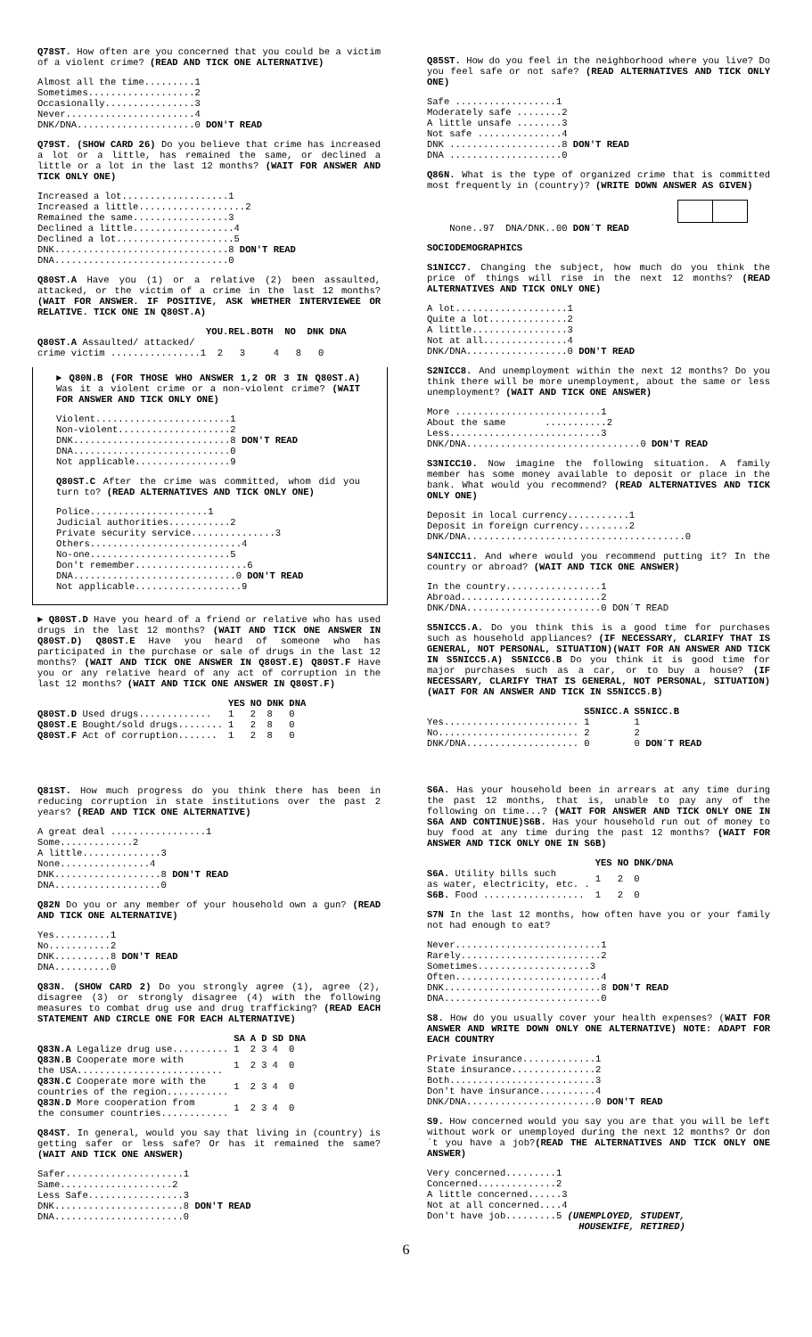Q78ST. How often are you concerned that you could be a victim of a violent crime? (READ AND TICK ONE ALTERNATIVE)
Almost all the time.........1 Sometimes...................2 Occasionally................3 Never.......................4 DNK/DNA.....................0 DON'T READ
Q79ST. (SHOW CARD 26) Do you believe that crime has increased a lot or a little, has remained the same, or declined a little or a lot in the last 12 months? (WAIT FOR ANSWER AND TICK ONLY ONE)
Increased a lot...................1 Increased a little...................2 Remained the same.................3 Declined a little..................4 Declined a lot.....................5 DNK...............................8 DON'T READ DNA...............................0
Q80ST.A Have you (1) or a relative (2) been assaulted, attacked, or the victim of a crime in the last 12 months? (WAIT FOR ANSWER. IF POSITIVE, ASK WHETHER INTERVIEWEE OR RELATIVE. TICK ONE IN Q80ST.A)
YOU.REL.BOTH NO DNK DNA Q80ST.A Assaulted/ attacked/ crime victim ................1 2 3 4 8 0
► Q80N.B (FOR THOSE WHO ANSWER 1,2 OR 3 IN Q80ST.A) Was it a violent crime or a non-violent crime? (WAIT FOR ANSWER AND TICK ONLY ONE)
Violent........................1 Non-violent....................2 DNK............................8 DON'T READ DNA............................0 Not applicable.................9
Q80ST.C After the crime was committed, whom did you turn to? (READ ALTERNATIVES AND TICK ONLY ONE)
Police.....................1 Judicial authorities...........2 Private security service...............3 Others...........................4 No-one.........................5 Don't remember....................6 DNA.............................0 DON'T READ Not applicable...................9
► Q80ST.D Have you heard of a friend or relative who has used drugs in the last 12 months? (WAIT AND TICK ONE ANSWER IN Q80ST.D) Q80ST.E Have you heard of someone who has participated in the purchase or sale of drugs in the last 12 months? (WAIT AND TICK ONE ANSWER IN Q80ST.E) Q80ST.F Have you or any relative heard of any act of corruption in the last 12 months? (WAIT AND TICK ONE ANSWER IN Q80ST.F)
| | YES | NO | DNK | DNA |
| --- | --- | --- | --- | --- |
| Q80ST.D Used drugs............. | 1 | 2 | 8 | 0 |
| Q80ST.E Bought/sold drugs........ | 1 | 2 | 8 | 0 |
| Q80ST.F Act of corruption....... | 1 | 2 | 8 | 0 |
Q81ST. How much progress do you think there has been in reducing corruption in state institutions over the past 2 years? (READ AND TICK ONE ALTERNATIVE)
A great deal .................1 Some.............2 A little..............3 None................4 DNK...................8 DON'T READ DNA...................0
Q82N Do you or any member of your household own a gun? (READ AND TICK ONE ALTERNATIVE)
Yes..........1 No...........2 DNK..........8 DON'T READ DNA..........0
Q83N. (SHOW CARD 2) Do you strongly agree (1), agree (2), disagree (3) or strongly disagree (4) with the following measures to combat drug use and drug trafficking? (READ EACH STATEMENT AND CIRCLE ONE FOR EACH ALTERNATIVE)
| | SA | A | D | SD | DNA |
| --- | --- | --- | --- | --- | --- |
| Q83N.A Legalize drug use.......... | 1 | 2 | 3 | 4 | 0 |
| Q83N.B Cooperate more with the USA.......................... | 1 | 2 | 3 | 4 | 0 |
| Q83N.C Cooperate more with the countries of the region........... | 1 | 2 | 3 | 4 | 0 |
| Q83N.D More cooperation from the consumer countries............ | 1 | 2 | 3 | 4 | 0 |
Q84ST. In general, would you say that living in (country) is getting safer or less safe? Or has it remained the same? (WAIT AND TICK ONE ANSWER)
Safer.....................1 Same....................2 Less Safe.................3 DNK.......................8 DON'T READ DNA.......................0
Q85ST. How do you feel in the neighborhood where you live? Do you feel safe or not safe? (READ ALTERNATIVES AND TICK ONLY ONE)
Safe ..................1 Moderately safe ........2 A little unsafe ........3 Not safe ...............4 DNK ....................8 DON'T READ DNA ....................0
Q86N. What is the type of organized crime that is committed most frequently in (country)? (WRITE DOWN ANSWER AS GIVEN)
None..97 DNA/DNK..00 DON´T READ
SOCIODEMOGRAPHICS
S1NICC7. Changing the subject, how much do you think the price of things will rise in the next 12 months? (READ ALTERNATIVES AND TICK ONLY ONE)
A lot....................1 Quite a lot..............2 A little.................3 Not at all...............4 DNK/DNA..................0 DON'T READ
S2NICC8. And unemployment within the next 12 months? Do you think there will be more unemployment, about the same or less unemployment? (WAIT AND TICK ONE ANSWER)
More ..........................1 About the same ...........2 Less...........................3 DNK/DNA...............................0 DON'T READ
S3NICC10. Now imagine the following situation. A family member has some money available to deposit or place in the bank. What would you recommend? (READ ALTERNATIVES AND TICK ONLY ONE)
Deposit in local currency...........1 Deposit in foreign currency.........2 DNK/DNA.......................................0
S4NICC11. And where would you recommend putting it? In the country or abroad? (WAIT AND TICK ONE ANSWER)
In the country.................1 Abroad.........................2 DNK/DNA........................0 DON´T READ
S5NICC5.A. Do you think this is a good time for purchases such as household appliances? (IF NECESSARY, CLARIFY THAT IS GENERAL, NOT PERSONAL, SITUATION)(WAIT FOR AN ANSWER AND TICK IN S5NICC5.A) S5NICC6.B Do you think it is good time for major purchases such as a car, or to buy a house? (IF NECESSARY, CLARIFY THAT IS GENERAL, NOT PERSONAL, SITUATION)(WAIT FOR AN ANSWER AND TICK IN S5NICC5.B)
| | S5NICC.A | S5NICC.B |
| --- | --- | --- |
| Yes........................ | 1 | 1 |
| No......................... | 2 | 2 |
| DNK/DNA.................... | 0 | 0 DON´T READ |
S6A. Has your household been in arrears at any time during the past 12 months, that is, unable to pay any of the following on time...? (WAIT FOR ANSWER AND TICK ONLY ONE IN S6A AND CONTINUE)S6B. Has your household run out of money to buy food at any time during the past 12 months? (WAIT FOR ANSWER AND TICK ONLY ONE IN S6B)
| | YES | NO | DNK/DNA |
| --- | --- | --- | --- |
| S6A. Utility bills such as water, electricity, etc. . | 1 | 2 | 0 |
| S6B. Food .................. | 1 | 2 | 0 |
S7N In the last 12 months, how often have you or your family not had enough to eat?
Never..........................1 Rarely.........................2 Sometimes....................3 Often..........................4 DNK............................8 DON'T READ DNA............................0
S8. How do you usually cover your health expenses? (WAIT FOR ANSWER AND WRITE DOWN ONLY ONE ALTERNATIVE) NOTE: ADAPT FOR EACH COUNTRY
Private insurance.............1 State insurance...............2 Both..........................3 Don't have insurance..........4 DNK/DNA.......................0 DON'T READ
S9. How concerned would you say you are that you will be left without work or unemployed during the next 12 months? Or don´t you have a job?(READ THE ALTERNATIVES AND TICK ONLY ONE ANSWER)
Very concerned.........1 Concerned..............2 A little concerned......3 Not at all concerned....4 Don't have job.........5 (UNEMPLOYED, STUDENT, HOUSEWIFE, RETIRED)
6